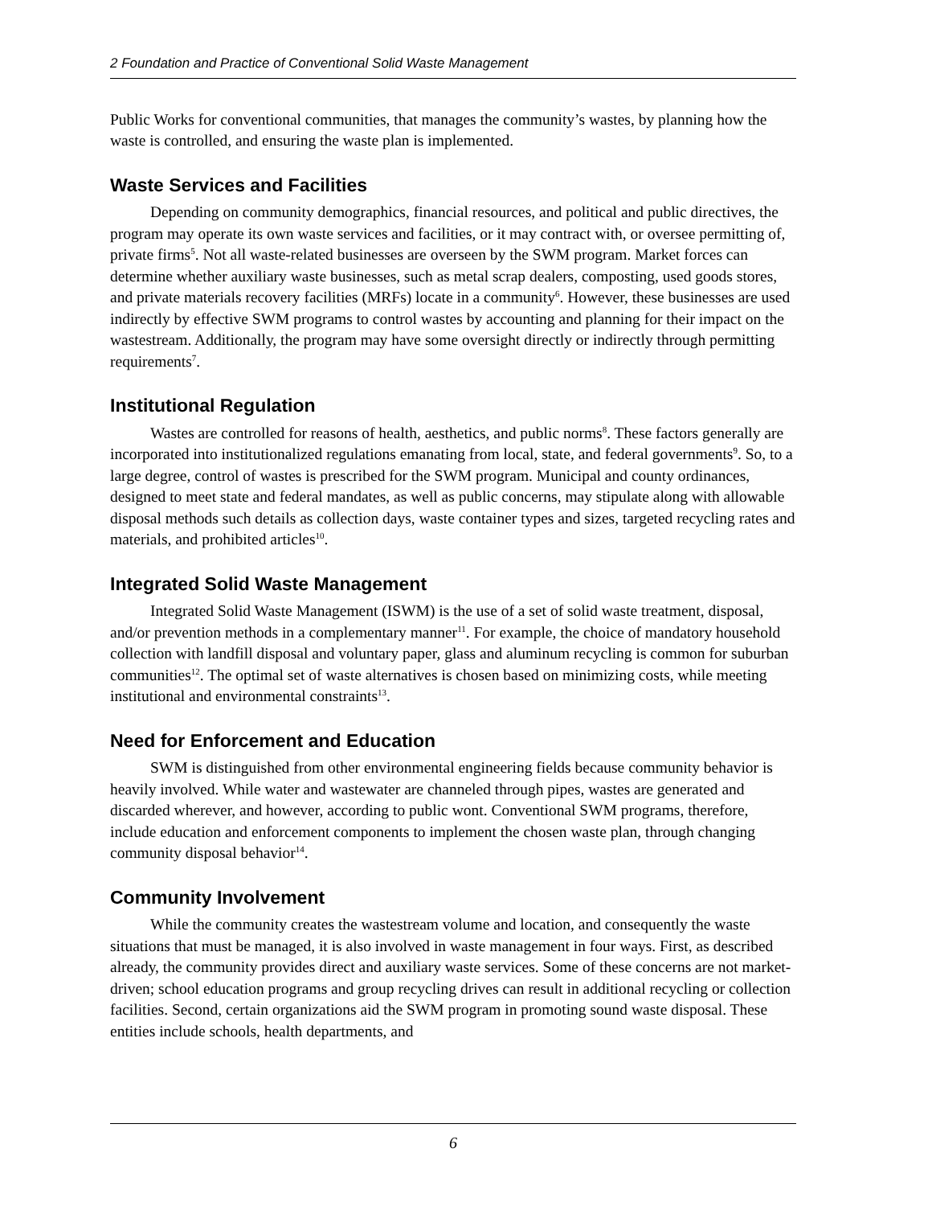2 Foundation and Practice of Conventional Solid Waste Management
Public Works for conventional communities, that manages the community’s wastes, by planning how the waste is controlled, and ensuring the waste plan is implemented.
Waste Services and Facilities
Depending on community demographics, financial resources, and political and public directives, the program may operate its own waste services and facilities, or it may contract with, or oversee permitting of, private firms<sup>5</sup>. Not all waste-related businesses are overseen by the SWM program. Market forces can determine whether auxiliary waste businesses, such as metal scrap dealers, composting, used goods stores, and private materials recovery facilities (MRFs) locate in a community<sup>6</sup>. However, these businesses are used indirectly by effective SWM programs to control wastes by accounting and planning for their impact on the wastestream. Additionally, the program may have some oversight directly or indirectly through permitting requirements<sup>7</sup>.
Institutional Regulation
Wastes are controlled for reasons of health, aesthetics, and public norms<sup>8</sup>. These factors generally are incorporated into institutionalized regulations emanating from local, state, and federal governments<sup>9</sup>. So, to a large degree, control of wastes is prescribed for the SWM program. Municipal and county ordinances, designed to meet state and federal mandates, as well as public concerns, may stipulate along with allowable disposal methods such details as collection days, waste container types and sizes, targeted recycling rates and materials, and prohibited articles<sup>10</sup>.
Integrated Solid Waste Management
Integrated Solid Waste Management (ISWM) is the use of a set of solid waste treatment, disposal, and/or prevention methods in a complementary manner<sup>11</sup>. For example, the choice of mandatory household collection with landfill disposal and voluntary paper, glass and aluminum recycling is common for suburban communities<sup>12</sup>. The optimal set of waste alternatives is chosen based on minimizing costs, while meeting institutional and environmental constraints<sup>13</sup>.
Need for Enforcement and Education
SWM is distinguished from other environmental engineering fields because community behavior is heavily involved. While water and wastewater are channeled through pipes, wastes are generated and discarded wherever, and however, according to public wont. Conventional SWM programs, therefore, include education and enforcement components to implement the chosen waste plan, through changing community disposal behavior<sup>14</sup>.
Community Involvement
While the community creates the wastestream volume and location, and consequently the waste situations that must be managed, it is also involved in waste management in four ways. First, as described already, the community provides direct and auxiliary waste services. Some of these concerns are not market-driven; school education programs and group recycling drives can result in additional recycling or collection facilities. Second, certain organizations aid the SWM program in promoting sound waste disposal. These entities include schools, health departments, and
6